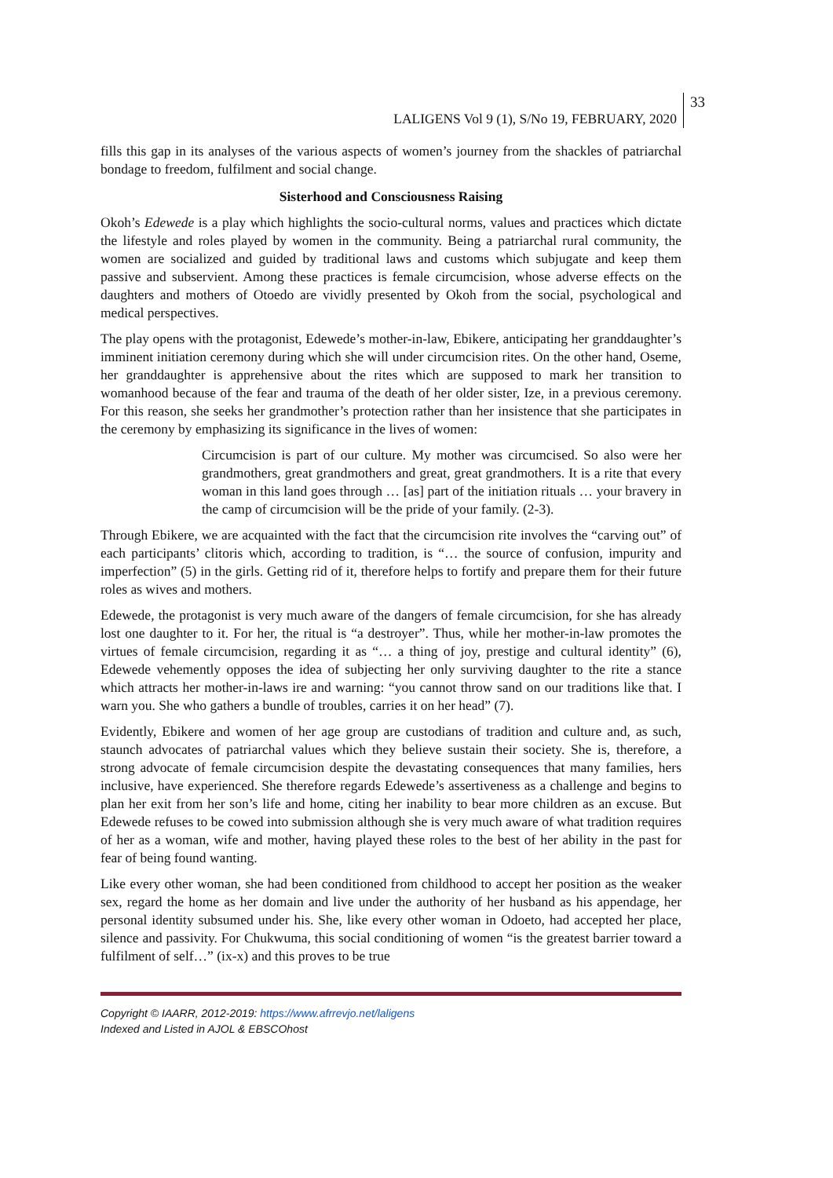LALIGENS Vol 9 (1), S/No 19, FEBRUARY, 2020
33
fills this gap in its analyses of the various aspects of women’s journey from the shackles of patriarchal bondage to freedom, fulfilment and social change.
Sisterhood and Consciousness Raising
Okoh’s Edewede is a play which highlights the socio-cultural norms, values and practices which dictate the lifestyle and roles played by women in the community. Being a patriarchal rural community, the women are socialized and guided by traditional laws and customs which subjugate and keep them passive and subservient. Among these practices is female circumcision, whose adverse effects on the daughters and mothers of Otoedo are vividly presented by Okoh from the social, psychological and medical perspectives.
The play opens with the protagonist, Edewede’s mother-in-law, Ebikere, anticipating her granddaughter’s imminent initiation ceremony during which she will under circumcision rites. On the other hand, Oseme, her granddaughter is apprehensive about the rites which are supposed to mark her transition to womanhood because of the fear and trauma of the death of her older sister, Ize, in a previous ceremony. For this reason, she seeks her grandmother’s protection rather than her insistence that she participates in the ceremony by emphasizing its significance in the lives of women:
Circumcision is part of our culture. My mother was circumcised. So also were her grandmothers, great grandmothers and great, great grandmothers. It is a rite that every woman in this land goes through … [as] part of the initiation rituals … your bravery in the camp of circumcision will be the pride of your family. (2-3).
Through Ebikere, we are acquainted with the fact that the circumcision rite involves the “carving out” of each participants’ clitoris which, according to tradition, is “… the source of confusion, impurity and imperfection” (5) in the girls. Getting rid of it, therefore helps to fortify and prepare them for their future roles as wives and mothers.
Edewede, the protagonist is very much aware of the dangers of female circumcision, for she has already lost one daughter to it. For her, the ritual is “a destroyer”. Thus, while her mother-in-law promotes the virtues of female circumcision, regarding it as “… a thing of joy, prestige and cultural identity” (6), Edewede vehemently opposes the idea of subjecting her only surviving daughter to the rite a stance which attracts her mother-in-laws ire and warning: “you cannot throw sand on our traditions like that. I warn you. She who gathers a bundle of troubles, carries it on her head” (7).
Evidently, Ebikere and women of her age group are custodians of tradition and culture and, as such, staunch advocates of patriarchal values which they believe sustain their society. She is, therefore, a strong advocate of female circumcision despite the devastating consequences that many families, hers inclusive, have experienced. She therefore regards Edewede’s assertiveness as a challenge and begins to plan her exit from her son’s life and home, citing her inability to bear more children as an excuse. But Edewede refuses to be cowed into submission although she is very much aware of what tradition requires of her as a woman, wife and mother, having played these roles to the best of her ability in the past for fear of being found wanting.
Like every other woman, she had been conditioned from childhood to accept her position as the weaker sex, regard the home as her domain and live under the authority of her husband as his appendage, her personal identity subsumed under his. She, like every other woman in Odoeto, had accepted her place, silence and passivity. For Chukwuma, this social conditioning of women “is the greatest barrier toward a fulfilment of self…” (ix-x) and this proves to be true
Copyright © IAARR, 2012-2019: https://www.afrrevjo.net/laligens
Indexed and Listed in AJOL & EBSCOhost